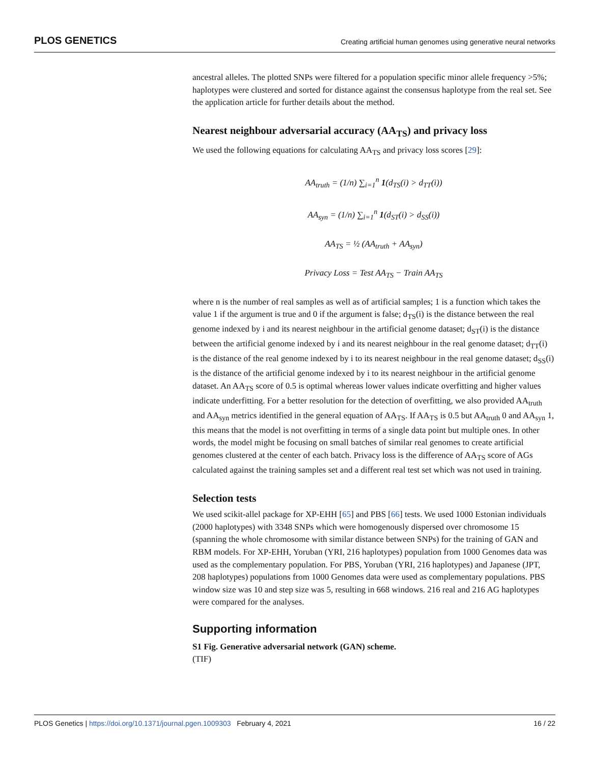PLOS GENETICS Creating artificial human genomes using generative neural networks
ancestral alleles. The plotted SNPs were filtered for a population specific minor allele frequency >5%; haplotypes were clustered and sorted for distance against the consensus haplotype from the real set. See the application article for further details about the method.
Nearest neighbour adversarial accuracy (AA<sub>TS</sub>) and privacy loss
We used the following equations for calculating AA<sub>TS</sub> and privacy loss scores [29]:
AA<sub>truth</sub> = (1/n) ∑<sub>i=1</sub><sup>n</sup> 1(d<sub>TS</sub>(i) > d<sub>TT</sub>(i))
AA<sub>syn</sub> = (1/n) ∑<sub>i=1</sub><sup>n</sup> 1(d<sub>ST</sub>(i) > d<sub>SS</sub>(i))
AA<sub>TS</sub> = ½ (AA<sub>truth</sub> + AA<sub>syn</sub>)
Privacy Loss = Test AA<sub>TS</sub> − Train AA<sub>TS</sub>
where n is the number of real samples as well as of artificial samples; 1 is a function which takes the value 1 if the argument is true and 0 if the argument is false; d<sub>TS</sub>(i) is the distance between the real genome indexed by i and its nearest neighbour in the artificial genome dataset; d<sub>ST</sub>(i) is the distance between the artificial genome indexed by i and its nearest neighbour in the real genome dataset; d<sub>TT</sub>(i) is the distance of the real genome indexed by i to its nearest neighbour in the real genome dataset; d<sub>SS</sub>(i) is the distance of the artificial genome indexed by i to its nearest neighbour in the artificial genome dataset. An AA<sub>TS</sub> score of 0.5 is optimal whereas lower values indicate overfitting and higher values indicate underfitting. For a better resolution for the detection of overfitting, we also provided AA<sub>truth</sub> and AA<sub>syn</sub> metrics identified in the general equation of AA<sub>TS</sub>. If AA<sub>TS</sub> is 0.5 but AA<sub>truth</sub> 0 and AA<sub>syn</sub> 1, this means that the model is not overfitting in terms of a single data point but multiple ones. In other words, the model might be focusing on small batches of similar real genomes to create artificial genomes clustered at the center of each batch. Privacy loss is the difference of AA<sub>TS</sub> score of AGs calculated against the training samples set and a different real test set which was not used in training.
Selection tests
We used scikit-allel package for XP-EHH [65] and PBS [66] tests. We used 1000 Estonian individuals (2000 haplotypes) with 3348 SNPs which were homogenously dispersed over chromosome 15 (spanning the whole chromosome with similar distance between SNPs) for the training of GAN and RBM models. For XP-EHH, Yoruban (YRI, 216 haplotypes) population from 1000 Genomes data was used as the complementary population. For PBS, Yoruban (YRI, 216 haplotypes) and Japanese (JPT, 208 haplotypes) populations from 1000 Genomes data were used as complementary populations. PBS window size was 10 and step size was 5, resulting in 668 windows. 216 real and 216 AG haplotypes were compared for the analyses.
Supporting information
S1 Fig. Generative adversarial network (GAN) scheme.
(TIF)
PLOS Genetics | https://doi.org/10.1371/journal.pgen.1009303 February 4, 2021 16 / 22